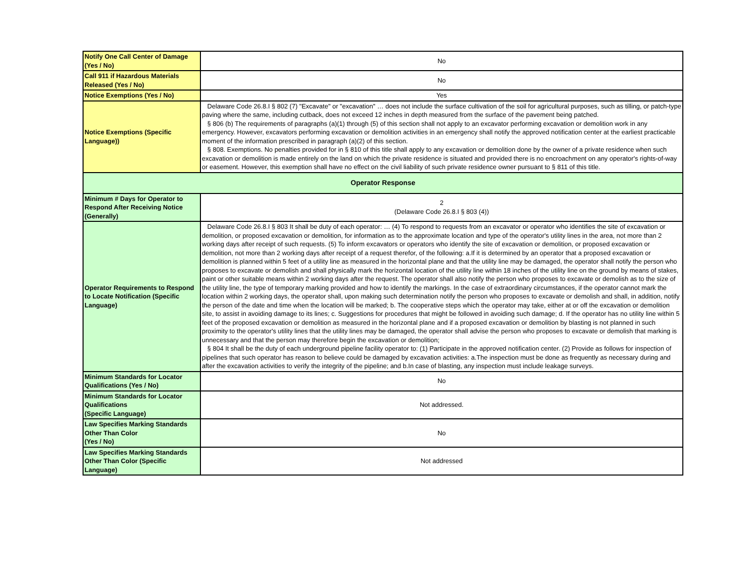| Notify One Call Center of Damage (Yes / No) | No |
| Call 911 if Hazardous Materials Released (Yes / No) | No |
| Notice Exemptions (Yes / No) | Yes |
| Notice Exemptions (Specific Language)) | Delaware Code 26.8.I § 802 (7) "Excavate" or "excavation" … does not include the surface cultivation of the soil for agricultural purposes, such as tilling, or patch-type paving where the same, including cutback, does not exceed 12 inches in depth measured from the surface of the pavement being patched. § 806 (b) The requirements of paragraphs (a)(1) through (5) of this section shall not apply to an excavator performing excavation or demolition work in any emergency. However, excavators performing excavation or demolition activities in an emergency shall notify the approved notification center at the earliest practicable moment of the information prescribed in paragraph (a)(2) of this section. § 808. Exemptions. No penalties provided for in § 810 of this title shall apply to any excavation or demolition done by the owner of a private residence when such excavation or demolition is made entirely on the land on which the private residence is situated and provided there is no encroachment on any operator's rights-of-way or easement. However, this exemption shall have no effect on the civil liability of such private residence owner pursuant to § 811 of this title. |
| Operator Response | |
| Minimum # Days for Operator to Respond After Receiving Notice (Generally) | 2 (Delaware Code 26.8.I § 803 (4)) |
| Operator Requirements to Respond to Locate Notification (Specific Language) | Delaware Code 26.8.I § 803 It shall be duty of each operator: … (4) To respond to requests from an excavator or operator who identifies the site of excavation or demolition, or proposed excavation or demolition, for information as to the approximate location and type of the operator's utility lines in the area, not more than 2 working days after receipt of such requests. (5) To inform excavators or operators who identify the site of excavation or demolition, or proposed excavation or demolition, not more than 2 working days after receipt of a request therefor, of the following: a.If it is determined by an operator that a proposed excavation or demolition is planned within 5 feet of a utility line as measured in the horizontal plane and that the utility line may be damaged, the operator shall notify the person who proposes to excavate or demolish and shall physically mark the horizontal location of the utility line within 18 inches of the utility line on the ground by means of stakes, paint or other suitable means within 2 working days after the request. The operator shall also notify the person who proposes to excavate or demolish as to the size of the utility line, the type of temporary marking provided and how to identify the markings. In the case of extraordinary circumstances, if the operator cannot mark the location within 2 working days, the operator shall, upon making such determination notify the person who proposes to excavate or demolish and shall, in addition, notify the person of the date and time when the location will be marked; b. The cooperative steps which the operator may take, either at or off the excavation or demolition site, to assist in avoiding damage to its lines; c. Suggestions for procedures that might be followed in avoiding such damage; d. If the operator has no utility line within 5 feet of the proposed excavation or demolition as measured in the horizontal plane and if a proposed excavation or demolition by blasting is not planned in such proximity to the operator's utility lines that the utility lines may be damaged, the operator shall advise the person who proposes to excavate or demolish that marking is unnecessary and that the person may therefore begin the excavation or demolition; § 804 It shall be the duty of each underground pipeline facility operator to: (1) Participate in the approved notification center. (2) Provide as follows for inspection of pipelines that such operator has reason to believe could be damaged by excavation activities: a.The inspection must be done as frequently as necessary during and after the excavation activities to verify the integrity of the pipeline; and b.In case of blasting, any inspection must include leakage surveys. |
| Minimum Standards for Locator Qualifications (Yes / No) | No |
| Minimum Standards for Locator Qualifications (Specific Language) | Not addressed. |
| Law Specifies Marking Standards Other Than Color (Yes / No) | No |
| Law Specifies Marking Standards Other Than Color (Specific Language) | Not addressed |